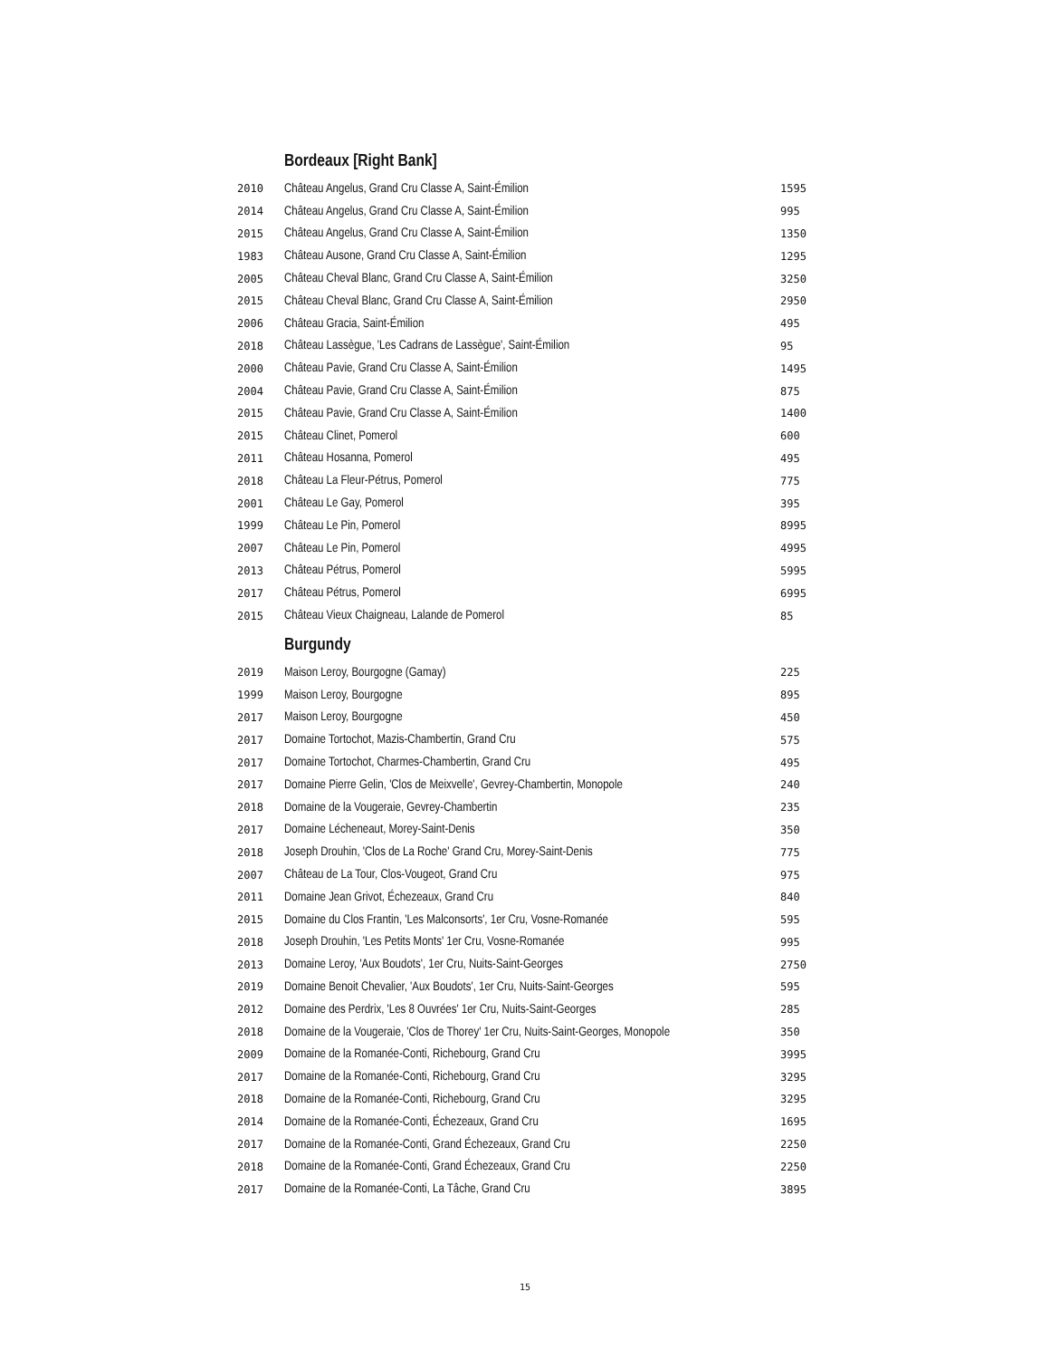Bordeaux [Right Bank]
| 2010 | Château Angelus, Grand Cru Classe A, Saint-Émilion | 1595 |
| 2014 | Château Angelus, Grand Cru Classe A, Saint-Émilion | 995 |
| 2015 | Château Angelus, Grand Cru Classe A, Saint-Émilion | 1350 |
| 1983 | Château Ausone, Grand Cru Classe A, Saint-Émilion | 1295 |
| 2005 | Château Cheval Blanc, Grand Cru Classe A, Saint-Émilion | 3250 |
| 2015 | Château Cheval Blanc, Grand Cru Classe A, Saint-Émilion | 2950 |
| 2006 | Château Gracia, Saint-Émilion | 495 |
| 2018 | Château Lassègue, 'Les Cadrans de Lassègue', Saint-Émilion | 95 |
| 2000 | Château Pavie, Grand Cru Classe A, Saint-Émilion | 1495 |
| 2004 | Château Pavie, Grand Cru Classe A, Saint-Émilion | 875 |
| 2015 | Château Pavie, Grand Cru Classe A, Saint-Émilion | 1400 |
| 2015 | Château Clinet, Pomerol | 600 |
| 2011 | Château Hosanna, Pomerol | 495 |
| 2018 | Château La Fleur-Pétrus, Pomerol | 775 |
| 2001 | Château Le Gay, Pomerol | 395 |
| 1999 | Château Le Pin, Pomerol | 8995 |
| 2007 | Château Le Pin, Pomerol | 4995 |
| 2013 | Château Pétrus, Pomerol | 5995 |
| 2017 | Château Pétrus, Pomerol | 6995 |
| 2015 | Château Vieux Chaigneau, Lalande de Pomerol | 85 |
Burgundy
| 2019 | Maison Leroy, Bourgogne (Gamay) | 225 |
| 1999 | Maison Leroy, Bourgogne | 895 |
| 2017 | Maison Leroy, Bourgogne | 450 |
| 2017 | Domaine Tortochot, Mazis-Chambertin, Grand Cru | 575 |
| 2017 | Domaine Tortochot, Charmes-Chambertin, Grand Cru | 495 |
| 2017 | Domaine Pierre Gelin, 'Clos de Meixvelle', Gevrey-Chambertin, Monopole | 240 |
| 2018 | Domaine de la Vougeraie, Gevrey-Chambertin | 235 |
| 2017 | Domaine Lécheneaut, Morey-Saint-Denis | 350 |
| 2018 | Joseph Drouhin, 'Clos de La Roche' Grand Cru, Morey-Saint-Denis | 775 |
| 2007 | Château de La Tour, Clos-Vougeot, Grand Cru | 975 |
| 2011 | Domaine Jean Grivot, Échezeaux, Grand Cru | 840 |
| 2015 | Domaine du Clos Frantin, 'Les Malconsorts', 1er Cru, Vosne-Romanée | 595 |
| 2018 | Joseph Drouhin, 'Les Petits Monts' 1er Cru, Vosne-Romanée | 995 |
| 2013 | Domaine Leroy, 'Aux Boudots', 1er Cru, Nuits-Saint-Georges | 2750 |
| 2019 | Domaine Benoit Chevalier, 'Aux Boudots', 1er Cru, Nuits-Saint-Georges | 595 |
| 2012 | Domaine des Perdrix, 'Les 8 Ouvrées' 1er Cru, Nuits-Saint-Georges | 285 |
| 2018 | Domaine de la Vougeraie, 'Clos de Thorey' 1er Cru, Nuits-Saint-Georges, Monopole | 350 |
| 2009 | Domaine de la Romanée-Conti, Richebourg, Grand Cru | 3995 |
| 2017 | Domaine de la Romanée-Conti, Richebourg, Grand Cru | 3295 |
| 2018 | Domaine de la Romanée-Conti, Richebourg, Grand Cru | 3295 |
| 2014 | Domaine de la Romanée-Conti, Échezeaux, Grand Cru | 1695 |
| 2017 | Domaine de la Romanée-Conti, Grand Échezeaux, Grand Cru | 2250 |
| 2018 | Domaine de la Romanée-Conti, Grand Échezeaux, Grand Cru | 2250 |
| 2017 | Domaine de la Romanée-Conti, La Tâche, Grand Cru | 3895 |
15